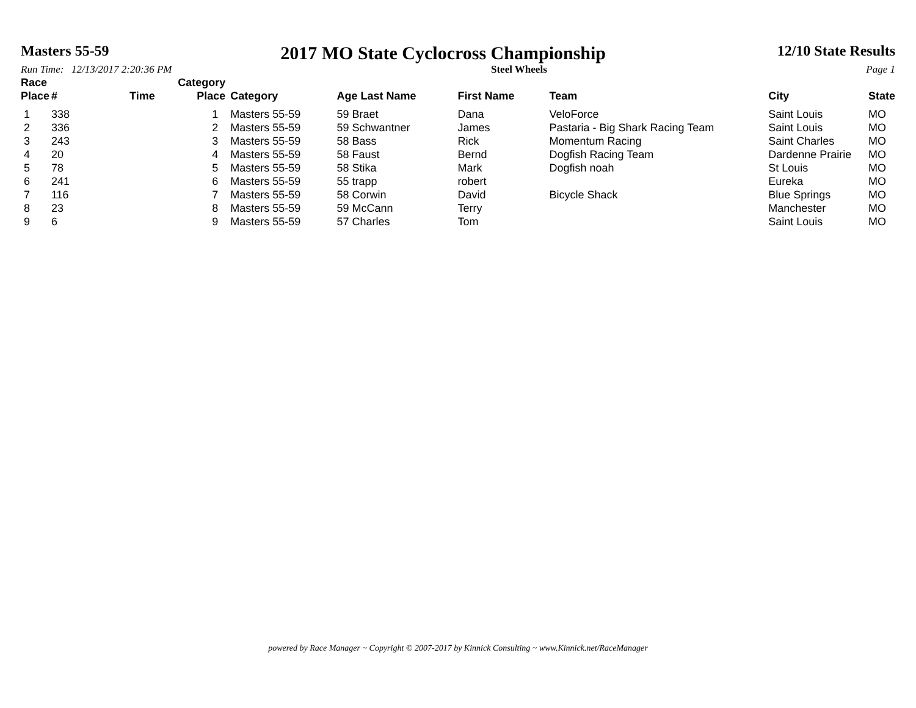Masters 55-59 2017 MO State Cyclocross Championship 12/10 State Results
Run Time: 12/13/2017 2:20:36 PM Steel Wheels Page 1
| Race Place | # | Time | Category Place | Category | Age Last Name | First Name | Team | City | State |
| --- | --- | --- | --- | --- | --- | --- | --- | --- | --- |
| 1 | 338 | | 1 | Masters 55-59 | 59 Braet | Dana | VeloForce | Saint Louis | MO |
| 2 | 336 | | 2 | Masters 55-59 | 59 Schwantner | James | Pastaria - Big Shark Racing Team | Saint Louis | MO |
| 3 | 243 | | 3 | Masters 55-59 | 58 Bass | Rick | Momentum Racing | Saint Charles | MO |
| 4 | 20 | | 4 | Masters 55-59 | 58 Faust | Bernd | Dogfish Racing Team | Dardenne Prairie | MO |
| 5 | 78 | | 5 | Masters 55-59 | 58 Stika | Mark | Dogfish noah | St Louis | MO |
| 6 | 241 | | 6 | Masters 55-59 | 55 trapp | robert | | Eureka | MO |
| 7 | 116 | | 7 | Masters 55-59 | 58 Corwin | David | Bicycle Shack | Blue Springs | MO |
| 8 | 23 | | 8 | Masters 55-59 | 59 McCann | Terry | | Manchester | MO |
| 9 | 6 | | 9 | Masters 55-59 | 57 Charles | Tom | | Saint Louis | MO |
powered by Race Manager ~ Copyright © 2007-2017 by Kinnick Consulting ~ www.Kinnick.net/RaceManager